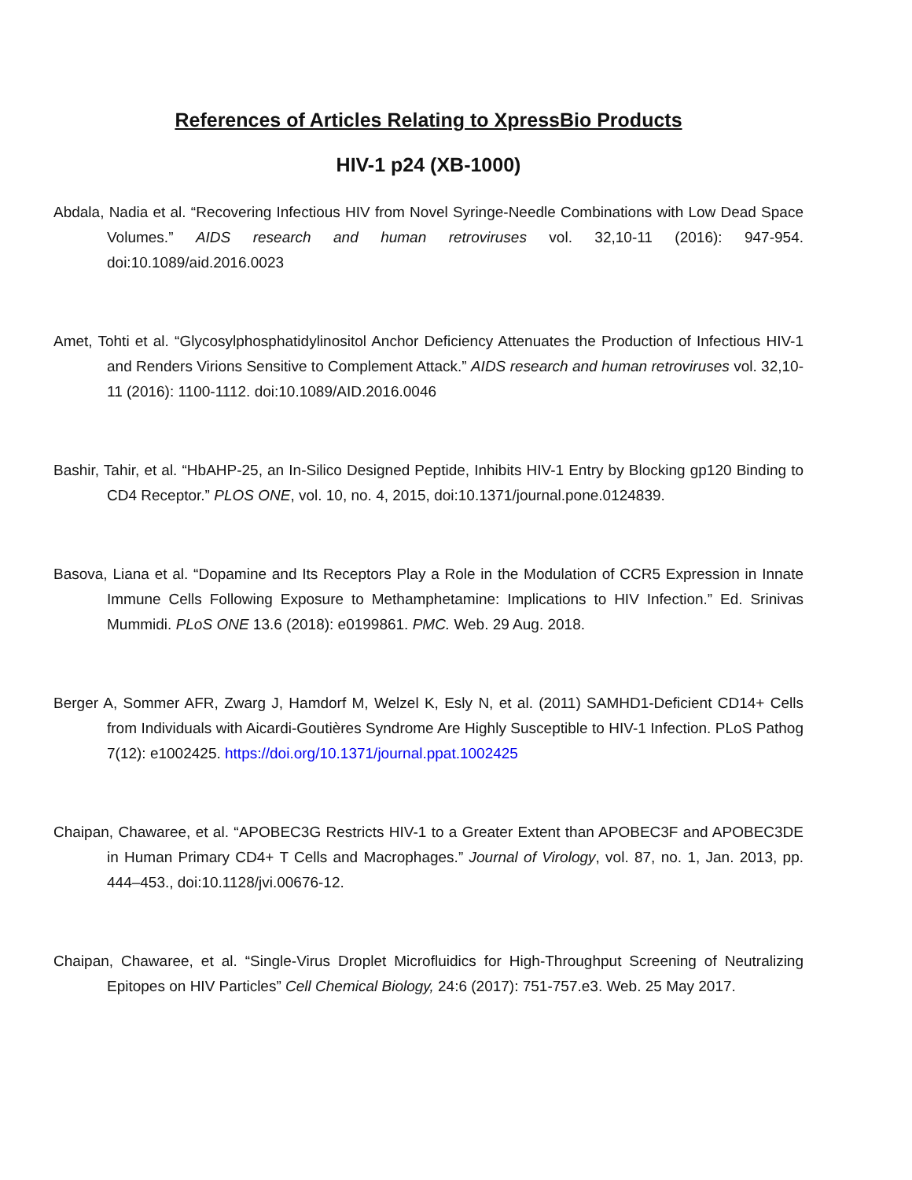References of Articles Relating to XpressBio Products
HIV-1 p24 (XB-1000)
Abdala, Nadia et al. “Recovering Infectious HIV from Novel Syringe-Needle Combinations with Low Dead Space Volumes.” AIDS research and human retroviruses vol. 32,10-11 (2016): 947-954. doi:10.1089/aid.2016.0023
Amet, Tohti et al. “Glycosylphosphatidylinositol Anchor Deficiency Attenuates the Production of Infectious HIV-1 and Renders Virions Sensitive to Complement Attack.” AIDS research and human retroviruses vol. 32,10-11 (2016): 1100-1112. doi:10.1089/AID.2016.0046
Bashir, Tahir, et al. “HbAHP-25, an In-Silico Designed Peptide, Inhibits HIV-1 Entry by Blocking gp120 Binding to CD4 Receptor.” PLOS ONE, vol. 10, no. 4, 2015, doi:10.1371/journal.pone.0124839.
Basova, Liana et al. “Dopamine and Its Receptors Play a Role in the Modulation of CCR5 Expression in Innate Immune Cells Following Exposure to Methamphetamine: Implications to HIV Infection.” Ed. Srinivas Mummidi. PLoS ONE 13.6 (2018): e0199861. PMC. Web. 29 Aug. 2018.
Berger A, Sommer AFR, Zwarg J, Hamdorf M, Welzel K, Esly N, et al. (2011) SAMHD1-Deficient CD14+ Cells from Individuals with Aicardi-Goutières Syndrome Are Highly Susceptible to HIV-1 Infection. PLoS Pathog 7(12): e1002425. https://doi.org/10.1371/journal.ppat.1002425
Chaipan, Chawaree, et al. “APOBEC3G Restricts HIV-1 to a Greater Extent than APOBEC3F and APOBEC3DE in Human Primary CD4+ T Cells and Macrophages.” Journal of Virology, vol. 87, no. 1, Jan. 2013, pp. 444–453., doi:10.1128/jvi.00676-12.
Chaipan, Chawaree, et al. “Single-Virus Droplet Microfluidics for High-Throughput Screening of Neutralizing Epitopes on HIV Particles” Cell Chemical Biology, 24:6 (2017): 751-757.e3. Web. 25 May 2017.